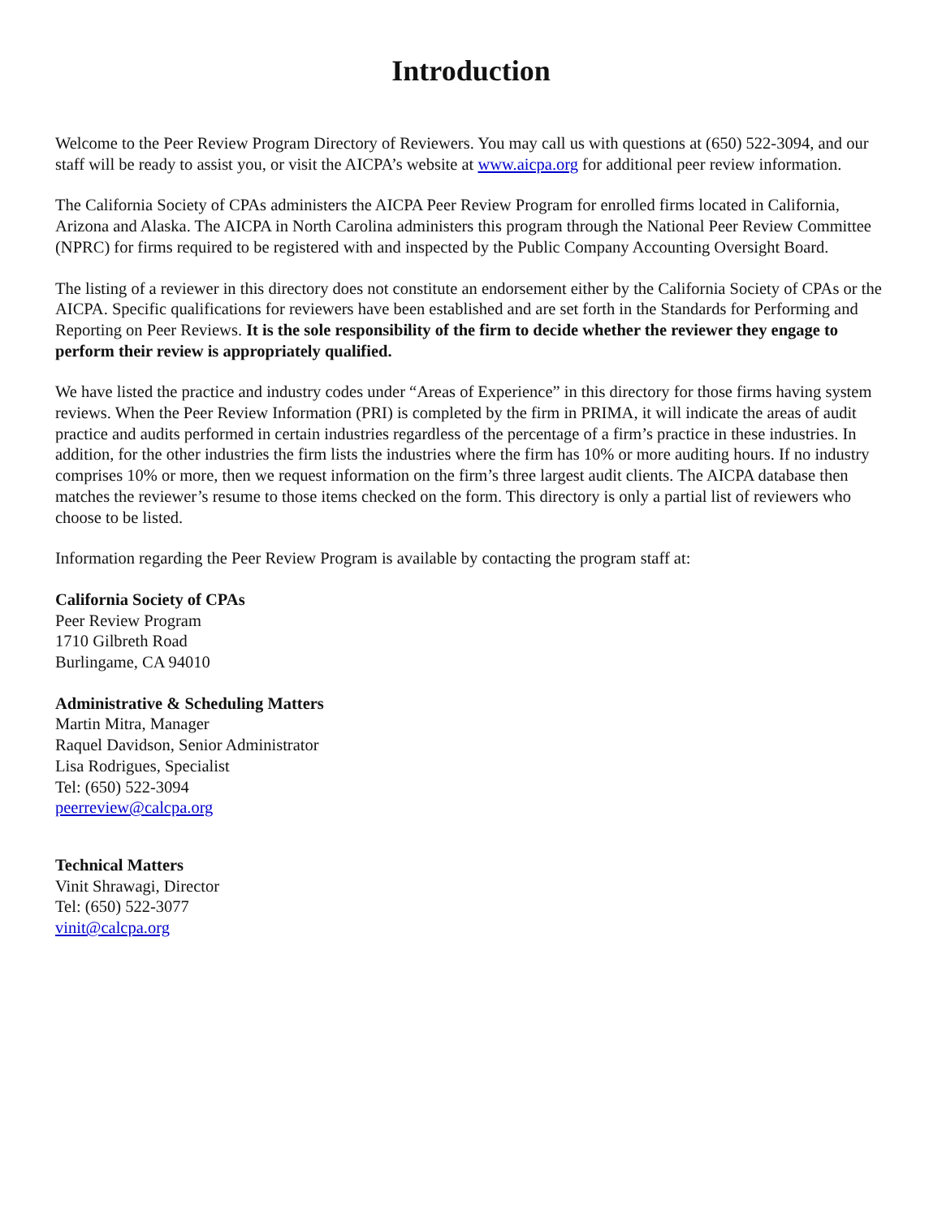Introduction
Welcome to the Peer Review Program Directory of Reviewers. You may call us with questions at (650) 522-3094, and our staff will be ready to assist you, or visit the AICPA’s website at www.aicpa.org for additional peer review information.
The California Society of CPAs administers the AICPA Peer Review Program for enrolled firms located in California, Arizona and Alaska. The AICPA in North Carolina administers this program through the National Peer Review Committee (NPRC) for firms required to be registered with and inspected by the Public Company Accounting Oversight Board.
The listing of a reviewer in this directory does not constitute an endorsement either by the California Society of CPAs or the AICPA. Specific qualifications for reviewers have been established and are set forth in the Standards for Performing and Reporting on Peer Reviews. It is the sole responsibility of the firm to decide whether the reviewer they engage to perform their review is appropriately qualified.
We have listed the practice and industry codes under “Areas of Experience” in this directory for those firms having system reviews. When the Peer Review Information (PRI) is completed by the firm in PRIMA, it will indicate the areas of audit practice and audits performed in certain industries regardless of the percentage of a firm’s practice in these industries. In addition, for the other industries the firm lists the industries where the firm has 10% or more auditing hours. If no industry comprises 10% or more, then we request information on the firm’s three largest audit clients. The AICPA database then matches the reviewer’s resume to those items checked on the form. This directory is only a partial list of reviewers who choose to be listed.
Information regarding the Peer Review Program is available by contacting the program staff at:
California Society of CPAs
Peer Review Program
1710 Gilbreth Road
Burlingame, CA 94010
Administrative & Scheduling Matters
Martin Mitra, Manager
Raquel Davidson, Senior Administrator
Lisa Rodrigues, Specialist
Tel: (650) 522-3094
peerreview@calcpa.org
Technical Matters
Vinit Shrawagi, Director
Tel: (650) 522-3077
vinit@calcpa.org